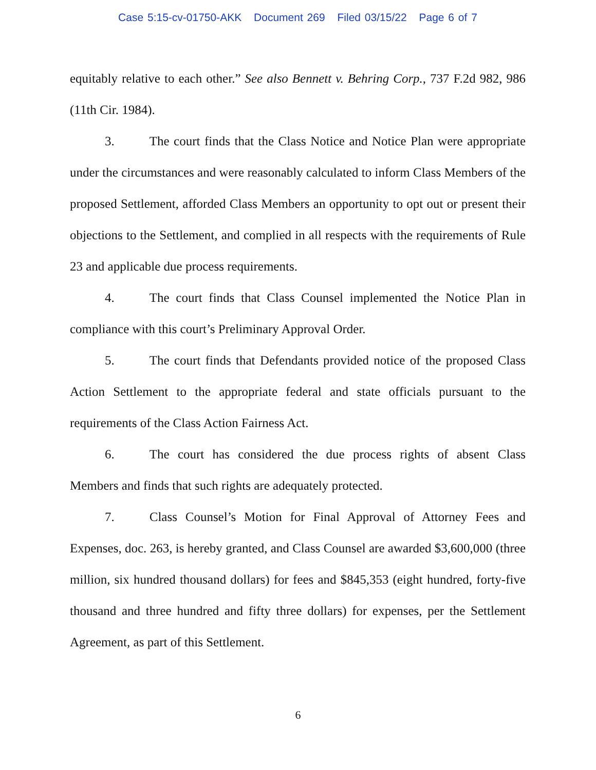Case 5:15-cv-01750-AKK Document 269 Filed 03/15/22 Page 6 of 7
equitably relative to each other.” See also Bennett v. Behring Corp., 737 F.2d 982, 986 (11th Cir. 1984).
3. The court finds that the Class Notice and Notice Plan were appropriate under the circumstances and were reasonably calculated to inform Class Members of the proposed Settlement, afforded Class Members an opportunity to opt out or present their objections to the Settlement, and complied in all respects with the requirements of Rule 23 and applicable due process requirements.
4. The court finds that Class Counsel implemented the Notice Plan in compliance with this court’s Preliminary Approval Order.
5. The court finds that Defendants provided notice of the proposed Class Action Settlement to the appropriate federal and state officials pursuant to the requirements of the Class Action Fairness Act.
6. The court has considered the due process rights of absent Class Members and finds that such rights are adequately protected.
7. Class Counsel’s Motion for Final Approval of Attorney Fees and Expenses, doc. 263, is hereby granted, and Class Counsel are awarded $3,600,000 (three million, six hundred thousand dollars) for fees and $845,353 (eight hundred, forty-five thousand and three hundred and fifty three dollars) for expenses, per the Settlement Agreement, as part of this Settlement.
6